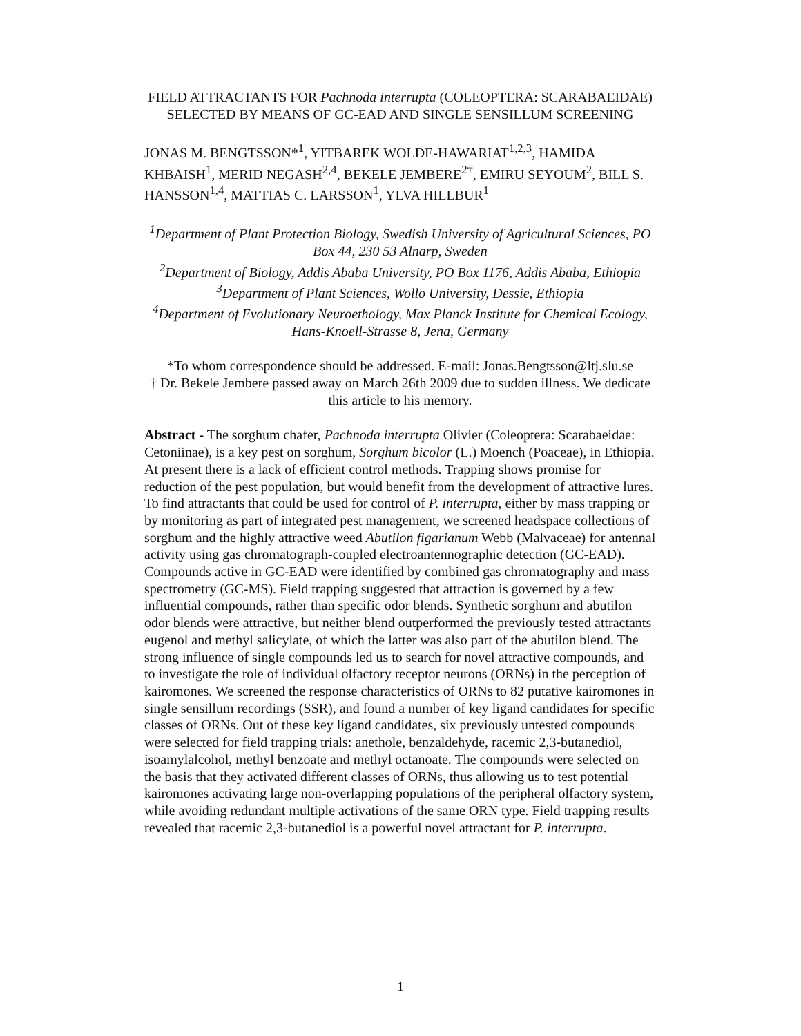FIELD ATTRACTANTS FOR Pachnoda interrupta (COLEOPTERA: SCARABAEIDAE) SELECTED BY MEANS OF GC-EAD AND SINGLE SENSILLUM SCREENING
JONAS M. BENGTSSON*<sup>1</sup>, YITBAREK WOLDE-HAWARIAT<sup>1,2,3</sup>, HAMIDA KHBAISH<sup>1</sup>, MERID NEGASH<sup>2,4</sup>, BEKELE JEMBERE<sup>2†</sup>, EMIRU SEYOUM<sup>2</sup>, BILL S. HANSSON<sup>1,4</sup>, MATTIAS C. LARSSON<sup>1</sup>, YLVA HILLBUR<sup>1</sup>
<sup>1</sup> Department of Plant Protection Biology, Swedish University of Agricultural Sciences, PO Box 44, 230 53 Alnarp, Sweden
<sup>2</sup> Department of Biology, Addis Ababa University, PO Box 1176, Addis Ababa, Ethiopia
<sup>3</sup> Department of Plant Sciences, Wollo University, Dessie, Ethiopia
<sup>4</sup> Department of Evolutionary Neuroethology, Max Planck Institute for Chemical Ecology, Hans-Knoell-Strasse 8, Jena, Germany
*To whom correspondence should be addressed. E-mail: Jonas.Bengtsson@ltj.slu.se
† Dr. Bekele Jembere passed away on March 26th 2009 due to sudden illness. We dedicate this article to his memory.
Abstract - The sorghum chafer, Pachnoda interrupta Olivier (Coleoptera: Scarabaeidae: Cetoniinae), is a key pest on sorghum, Sorghum bicolor (L.) Moench (Poaceae), in Ethiopia. At present there is a lack of efficient control methods. Trapping shows promise for reduction of the pest population, but would benefit from the development of attractive lures. To find attractants that could be used for control of P. interrupta, either by mass trapping or by monitoring as part of integrated pest management, we screened headspace collections of sorghum and the highly attractive weed Abutilon figarianum Webb (Malvaceae) for antennal activity using gas chromatograph-coupled electroantennographic detection (GC-EAD). Compounds active in GC-EAD were identified by combined gas chromatography and mass spectrometry (GC-MS). Field trapping suggested that attraction is governed by a few influential compounds, rather than specific odor blends. Synthetic sorghum and abutilon odor blends were attractive, but neither blend outperformed the previously tested attractants eugenol and methyl salicylate, of which the latter was also part of the abutilon blend. The strong influence of single compounds led us to search for novel attractive compounds, and to investigate the role of individual olfactory receptor neurons (ORNs) in the perception of kairomones. We screened the response characteristics of ORNs to 82 putative kairomones in single sensillum recordings (SSR), and found a number of key ligand candidates for specific classes of ORNs. Out of these key ligand candidates, six previously untested compounds were selected for field trapping trials: anethole, benzaldehyde, racemic 2,3-butanediol, isoamylalcohol, methyl benzoate and methyl octanoate. The compounds were selected on the basis that they activated different classes of ORNs, thus allowing us to test potential kairomones activating large non-overlapping populations of the peripheral olfactory system, while avoiding redundant multiple activations of the same ORN type. Field trapping results revealed that racemic 2,3-butanediol is a powerful novel attractant for P. interrupta.
1